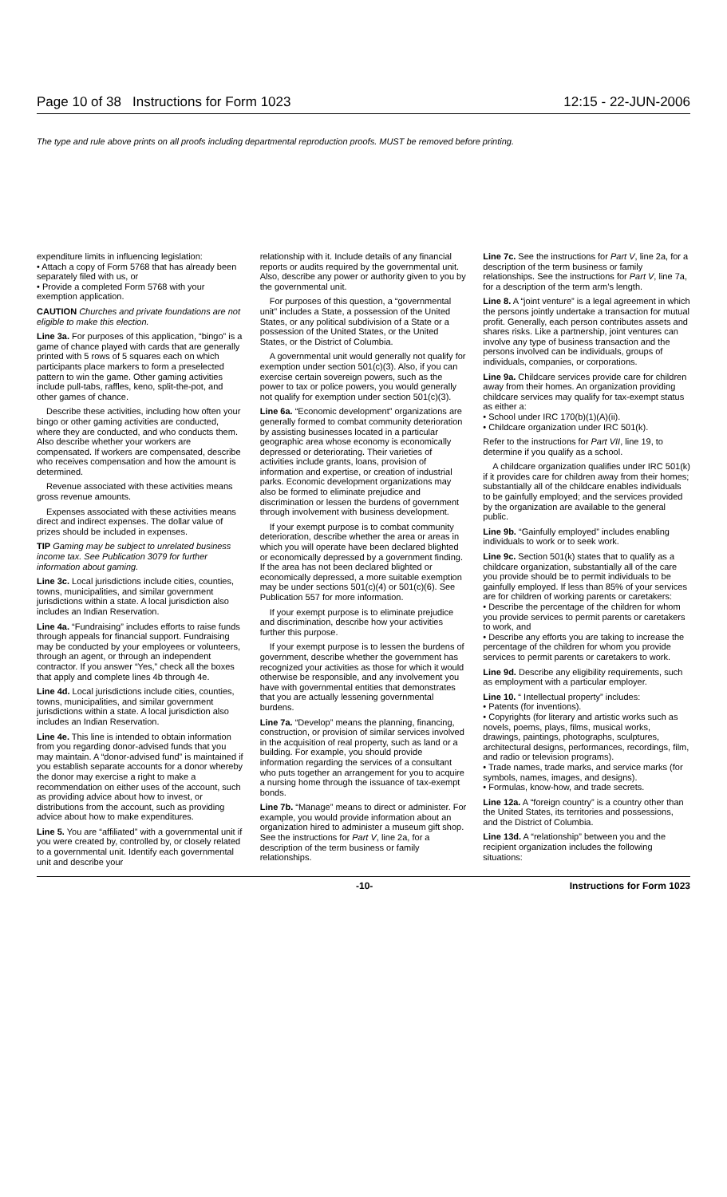Page 10 of 38 Instructions for Form 1023 12:15 - 22-JUN-2006
The type and rule above prints on all proofs including departmental reproduction proofs. MUST be removed before printing.
expenditure limits in influencing legislation:
• Attach a copy of Form 5768 that has already been separately filed with us, or
• Provide a completed Form 5768 with your exemption application.
CAUTION Churches and private foundations are not eligible to make this election.
Line 3a. For purposes of this application, “bingo” is a game of chance played with cards that are generally printed with 5 rows of 5 squares each on which participants place markers to form a preselected pattern to win the game. Other gaming activities include pull-tabs, raffles, keno, split-the-pot, and other games of chance.
Describe these activities, including how often your bingo or other gaming activities are conducted, where they are conducted, and who conducts them. Also describe whether your workers are compensated. If workers are compensated, describe who receives compensation and how the amount is determined.
Revenue associated with these activities means gross revenue amounts.
Expenses associated with these activities means direct and indirect expenses. The dollar value of prizes should be included in expenses.
TIP Gaming may be subject to unrelated business income tax. See Publication 3079 for further information about gaming.
Line 3c. Local jurisdictions include cities, counties, towns, municipalities, and similar government jurisdictions within a state. A local jurisdiction also includes an Indian Reservation.
Line 4a. “Fundraising” includes efforts to raise funds through appeals for financial support. Fundraising may be conducted by your employees or volunteers, through an agent, or through an independent contractor. If you answer “Yes,” check all the boxes that apply and complete lines 4b through 4e.
Line 4d. Local jurisdictions include cities, counties, towns, municipalities, and similar government jurisdictions within a state. A local jurisdiction also includes an Indian Reservation.
Line 4e. This line is intended to obtain information from you regarding donor-advised funds that you may maintain. A “donor-advised fund” is maintained if you establish separate accounts for a donor whereby the donor may exercise a right to make a recommendation on either uses of the account, such as providing advice about how to invest, or distributions from the account, such as providing advice about how to make expenditures.
Line 5. You are “affiliated” with a governmental unit if you were created by, controlled by, or closely related to a governmental unit. Identify each governmental unit and describe your
relationship with it. Include details of any financial reports or audits required by the governmental unit. Also, describe any power or authority given to you by the governmental unit.
For purposes of this question, a “governmental unit” includes a State, a possession of the United States, or any political subdivision of a State or a possession of the United States, or the United States, or the District of Columbia.
A governmental unit would generally not qualify for exemption under section 501(c)(3). Also, if you can exercise certain sovereign powers, such as the power to tax or police powers, you would generally not qualify for exemption under section 501(c)(3).
Line 6a. “Economic development” organizations are generally formed to combat community deterioration by assisting businesses located in a particular geographic area whose economy is economically depressed or deteriorating. Their varieties of activities include grants, loans, provision of information and expertise, or creation of industrial parks. Economic development organizations may also be formed to eliminate prejudice and discrimination or lessen the burdens of government through involvement with business development.
If your exempt purpose is to combat community deterioration, describe whether the area or areas in which you will operate have been declared blighted or economically depressed by a government finding. If the area has not been declared blighted or economically depressed, a more suitable exemption may be under sections 501(c)(4) or 501(c)(6). See Publication 557 for more information.
If your exempt purpose is to eliminate prejudice and discrimination, describe how your activities further this purpose.
If your exempt purpose is to lessen the burdens of government, describe whether the government has recognized your activities as those for which it would otherwise be responsible, and any involvement you have with governmental entities that demonstrates that you are actually lessening governmental burdens.
Line 7a. “Develop” means the planning, financing, construction, or provision of similar services involved in the acquisition of real property, such as land or a building. For example, you should provide information regarding the services of a consultant who puts together an arrangement for you to acquire a nursing home through the issuance of tax-exempt bonds.
Line 7b. “Manage” means to direct or administer. For example, you would provide information about an organization hired to administer a museum gift shop. See the instructions for Part V, line 2a, for a description of the term business or family relationships.
Line 7c. See the instructions for Part V, line 2a, for a description of the term business or family relationships. See the instructions for Part V, line 7a, for a description of the term arm’s length.
Line 8. A “joint venture” is a legal agreement in which the persons jointly undertake a transaction for mutual profit. Generally, each person contributes assets and shares risks. Like a partnership, joint ventures can involve any type of business transaction and the persons involved can be individuals, groups of individuals, companies, or corporations.
Line 9a. Childcare services provide care for children away from their homes. An organization providing childcare services may qualify for tax-exempt status as either a:
• School under IRC 170(b)(1)(A)(ii).
• Childcare organization under IRC 501(k).
Refer to the instructions for Part VII, line 19, to determine if you qualify as a school.
A childcare organization qualifies under IRC 501(k) if it provides care for children away from their homes; substantially all of the childcare enables individuals to be gainfully employed; and the services provided by the organization are available to the general public.
Line 9b. “Gainfully employed” includes enabling individuals to work or to seek work.
Line 9c. Section 501(k) states that to qualify as a childcare organization, substantially all of the care you provide should be to permit individuals to be gainfully employed. If less than 85% of your services are for children of working parents or caretakers:
• Describe the percentage of the children for whom you provide services to permit parents or caretakers to work, and
• Describe any efforts you are taking to increase the percentage of the children for whom you provide services to permit parents or caretakers to work.
Line 9d. Describe any eligibility requirements, such as employment with a particular employer.
Line 10. “ Intellectual property” includes:
• Patents (for inventions).
• Copyrights (for literary and artistic works such as novels, poems, plays, films, musical works, drawings, paintings, photographs, sculptures, architectural designs, performances, recordings, film, and radio or television programs).
• Trade names, trade marks, and service marks (for symbols, names, images, and designs).
• Formulas, know-how, and trade secrets.
Line 12a. A “foreign country” is a country other than the United States, its territories and possessions, and the District of Columbia.
Line 13d. A “relationship” between you and the recipient organization includes the following situations:
-10- Instructions for Form 1023